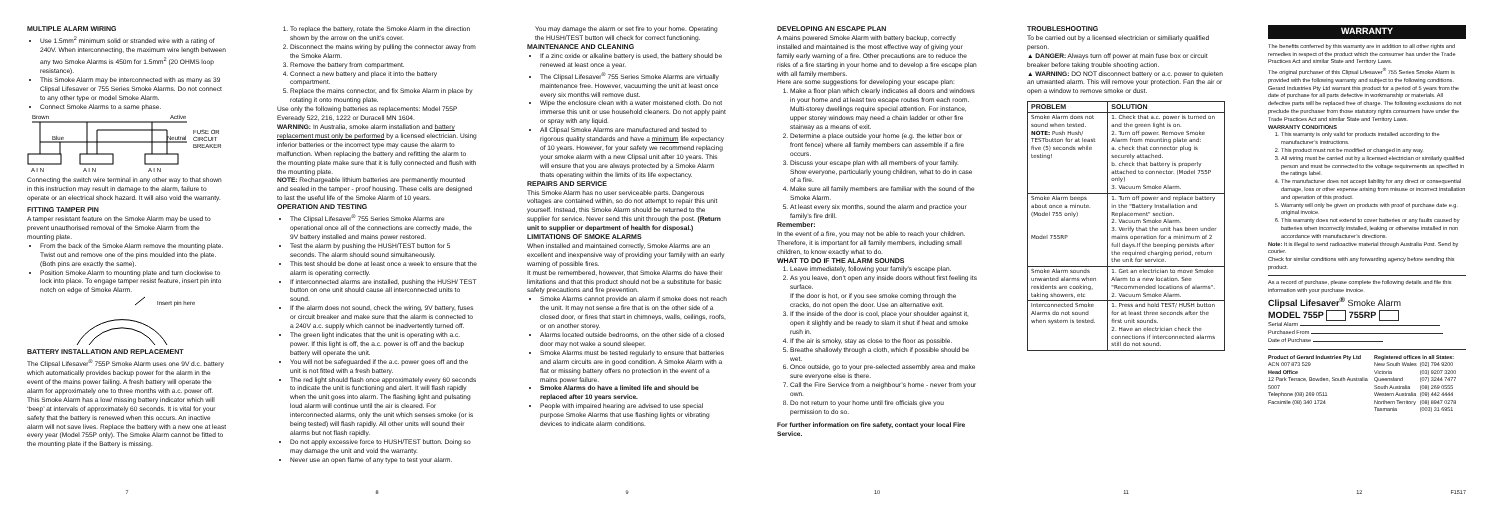MULTIPLE ALARM WIRING
Use 1.5mm<sup>2</sup> minimum solid or stranded wire with a rating of 240V. When interconnecting, the maximum wire length between any two Smoke Alarms is 450m for 1.5mm<sup>2</sup> (20 OHMS loop resistance).
This Smoke Alarm may be interconnected with as many as 39 Clipsal Lifesaver or 755 Series Smoke Alarms. Do not connect to any other type or model Smoke Alarm.
Connect Smoke Alarms to a same phase.
Brown
Active
Blue
Neutral
FUSE OR
CIRCUIT
BREAKER
A I N
A I N
A I N
Connecting the switch wire terminal in any other way to that shown in this instruction may result in damage to the alarm, failure to operate or an electrical shock hazard. It will also void the warranty.
FITTING TAMPER PIN
A tamper resistant feature on the Smoke Alarm may be used to prevent unauthorised removal of the Smoke Alarm from the mounting plate.
From the back of the Smoke Alarm remove the mounting plate. Twist out and remove one of the pins moulded into the plate. (Both pins are exactly the same).
Position Smoke Alarm to mounting plate and turn clockwise to lock into place. To engage tamper resist feature, insert pin into notch on edge of Smoke Alarm.
Insert pin here
BATTERY INSTALLATION AND REPLACEMENT
The Clipsal Lifesaver<sup>®</sup> 755P Smoke Alarm uses one 9V d.c. battery which automatically provides backup power for the alarm in the event of the mains power failing. A fresh battery will operate the alarm for approximately one to three months with a.c. power off. This Smoke Alarm has a low/ missing battery indicator which will ‘beep’ at intervals of approximately 60 seconds. It is vital for your safety that the battery is renewed when this occurs. An inactive alarm will not save lives. Replace the battery with a new one at least every year (Model 755P only). The Smoke Alarm cannot be fitted to the mounting plate if the Battery is missing.
7
1. To replace the battery, rotate the Smoke Alarm in the direction shown by the arrow on the unit’s cover.
2. Disconnect the mains wiring by pulling the connector away from the Smoke Alarm.
3. Remove the battery from compartment.
4. Connect a new battery and place it into the battery compartment.
5. Replace the mains connector, and fix Smoke Alarm in place by rotating it onto mounting plate.
Use only the following batteries as replacements: Model 755P Eveready 522, 216, 1222 or Duracell MN 1604.
WARNING: In Australia, smoke alarm installation and battery replacement must only be performed by a licensed electrician. Using inferior batteries or the incorrect type may cause the alarm to malfunction. When replacing the battery and refitting the alarm to the mounting plate make sure that it is fully connected and flush with the mounting plate.
NOTE: Rechargeable lithium batteries are permanently mounted and sealed in the tamper - proof housing. These cells are designed to last the useful life of the Smoke Alarm of 10 years.
OPERATION AND TESTING
The Clipsal Lifesaver<sup>®</sup> 755 Series Smoke Alarms are operational once all of the connections are correctly made, the 9V battery installed and mains power restored.
Test the alarm by pushing the HUSH/TEST button for 5 seconds. The alarm should sound simultaneously.
This test should be done at least once a week to ensure that the alarm is operating correctly.
If interconnected alarms are installed, pushing the HUSH/ TEST button on one unit should cause all interconnected units to sound.
If the alarm does not sound, check the wiring, 9V battery, fuses or circuit breaker and make sure that the alarm is connected to a 240V a.c. supply which cannot be inadvertently turned off.
The green light indicates that the unit is operating with a.c. power. If this light is off, the a.c. power is off and the backup battery will operate the unit.
You will not be safeguarded if the a.c. power goes off and the unit is not fitted with a fresh battery.
The red light should flash once approximately every 60 seconds to indicate the unit is functioning and alert. It will flash rapidly when the unit goes into alarm. The flashing light and pulsating loud alarm will continue until the air is cleared. For interconnected alarms, only the unit which senses smoke (or is being tested) will flash rapidly. All other units will sound their alarms but not flash rapidly.
Do not apply excessive force to HUSH/TEST button. Doing so may damage the unit and void the warranty.
Never use an open flame of any type to test your alarm.
8
You may damage the alarm or set fire to your home. Operating the HUSH/TEST button will check for correct functioning.
MAINTENANCE AND CLEANING
If a zinc oxide or alkaline battery is used, the battery should be renewed at least once a year.
The Clipsal Lifesaver<sup>®</sup> 755 Series Smoke Alarms are virtually maintenance free. However, vacuuming the unit at least once every six months will remove dust.
Wipe the enclosure clean with a water moistened cloth. Do not immerse this unit or use household cleaners. Do not apply paint or spray with any liquid.
All Clipsal Smoke Alarms are manufactured and tested to rigorous quality standards and have a minimum life expectancy of 10 years. However, for your safety we recommend replacing your smoke alarm with a new Clipsal unit after 10 years. This will ensure that you are always protected by a Smoke Alarm thats operating within the limits of its life expectancy.
REPAIRS AND SERVICE
This Smoke Alarm has no user serviceable parts. Dangerous voltages are contained within, so do not attempt to repair this unit yourself. Instead, this Smoke Alarm should be returned to the supplier for service. Never send this unit through the post. (Return unit to supplier or department of health for disposal.)
LIMITATIONS OF SMOKE ALARMS
When installed and maintained correctly, Smoke Alarms are an excellent and inexpensive way of providing your family with an early warning of possible fires.
It must be remembered, however, that Smoke Alarms do have their limitations and that this product should not be a substitute for basic safety precautions and fire prevention.
Smoke Alarms cannot provide an alarm if smoke does not reach the unit. It may not sense a fire that is on the other side of a closed door, or fires that start in chimneys, walls, ceilings, roofs, or on another storey.
Alarms located outside bedrooms, on the other side of a closed door may not wake a sound sleeper.
Smoke Alarms must be tested regularly to ensure that batteries and alarm circuits are in good condition. A Smoke Alarm with a flat or missing battery offers no protection in the event of a mains power failure.
Smoke Alarms do have a limited life and should be replaced after 10 years service.
People with impaired hearing are advised to use special purpose Smoke Alarms that use flashing lights or vibrating devices to indicate alarm conditions.
9
DEVELOPING AN ESCAPE PLAN
A mains powered Smoke Alarm with battery backup, correctly installed and maintained is the most effective way of giving your family early warning of a fire. Other precautions are to reduce the risks of a fire starting in your home and to develop a fire escape plan with all family members.
Here are some suggestions for developing your escape plan:
1. Make a floor plan which clearly indicates all doors and windows in your home and at least two escape routes from each room. Multi-storey dwellings require special attention. For instance, upper storey windows may need a chain ladder or other fire stairway as a means of exit.
2. Determine a place outside your home (e.g. the letter box or front fence) where all family members can assemble if a fire occurs.
3. Discuss your escape plan with all members of your family. Show everyone, particularly young children, what to do in case of a fire.
4. Make sure all family members are familiar with the sound of the Smoke Alarm.
5. At least every six months, sound the alarm and practice your family’s fire drill.
Remember:
In the event of a fire, you may not be able to reach your children. Therefore, it is important for all family members, including small children, to know exactly what to do.
WHAT TO DO IF THE ALARM SOUNDS
1. Leave immediately, following your family’s escape plan.
2. As you leave, don’t open any inside doors without first feeling its surface.
If the door is hot, or if you see smoke coming through the cracks, do not open the door. Use an alternative exit.
3. If the inside of the door is cool, place your shoulder against it, open it slightly and be ready to slam it shut if heat and smoke rush in.
4. If the air is smoky, stay as close to the floor as possible.
5. Breathe shallowly through a cloth, which if possible should be wet.
6. Once outside, go to your pre-selected assembly area and make sure everyone else is there.
7. Call the Fire Service from a neighbour’s home - never from your own.
8. Do not return to your home until fire officials give you permission to do so.
For further information on fire safety, contact your local Fire Service.
10
TROUBLESHOOTING
To be carried out by a licensed electrician or similiarly qualified person.
▲ DANGER: Always turn off power at main fuse box or circuit breaker before taking trouble shooting action.
▲ WARNING: DO NOT disconnect battery or a.c. power to quieten an unwanted alarm. This will remove your protection. Fan the air or open a window to remove smoke or dust.
| PROBLEM | SOLUTION |
| --- | --- |
| Smoke Alarm does not sound when tested. NOTE: Push Hush/ TESTbutton for at least five (5) seconds while testing! | 1. Check that a.c. power is turned on and the green light is on. 2. Turn off power. Remove Smoke Alarm from mounting plate and: a. check that connector plug is securely attached. b. check that battery is properly attached to connector. (Model 755P only) 3. Vacuum Smoke Alarm. |
| Smoke Alarm beeps about once a minute. (Model 755 only) Model 755RP | 1. Turn off power and replace battery in the "Battery Installation and Replacement" section. 2. Vacuum Smoke Alarm. 3. Verify that the unit has been under mains operation for a minimum of 2 full days.If the beeping persists after the required charging period, return the unit for service. |
| Smoke Alarm sounds unwanted alarms when residents are cooking, taking showers, etc | 1. Get an electrician to move Smoke Alarm to a new location. See "Recommended locations of alarms". 2. Vacuum Smoke Alarm. |
| Interconnected Smoke Alarms do not sound when system is tested. | 1. Press and hold TEST/ HUSH button for at least three seconds after the first unit sounds. 2. Have an electrician check the connections if interconnected alarms still do not sound. |
11
WARRANTY
The benefits conferred by this warranty are in addition to all other rights and remedies in respect of the product which the consumer has under the Trade Practices Act and similar State and Territory Laws.
The original purchaser of this Clipsal Lifesaver<sup>®</sup> 755 Series Smoke Alarm is provided with the following warranty and subject to the following conditions. Gerard Industries Pty Ltd warrant this product for a period of 5 years from the date of purchase for all parts defective in workmanship or materials. All defective parts will be replaced free of charge. The following exclusions do not preclude the purchaser from those statutory rights consumers have under the Trade Practices Act and similar State and Territory Laws.
WARRANTY CONDITIONS
1. This warranty is only valid for products installed according to the manufacturer’s instructions.
2. This product must not be modified or changed in any way.
3. All wiring must be carried out by a licensed electrician or similarly qualified person and must be connected to the voltage requirements as specified in the ratings label.
4. The manufacturer does not accept liability for any direct or consequential damage, loss or other expense arising from misuse or incorrect installation and operation of this product.
5. Warranty will only be given on products with proof of purchase date e.g. original invoice.
6. This warranty does not extend to cover batteries or any faults caused by batteries when incorrectly installed, leaking or otherwise installed in non accordance with manufacturer’s directions.
Note: It is illegal to send radioactive material through Australia Post. Send by courier.
Check for similar conditions with any forwarding agency before sending this product.
As a record of purchase, please complete the following details and file this information with your purchase invoice.
Clipsal Lifesaver<sup>®</sup> Smoke Alarm
MODEL 755P 755RP
Serial Alarm
Purchased From
Date of Purchase
Product of Gerard Industries Pty Ltd
ACN 007 873 529
Head Office
12 Park Terrace, Bowden, South Australia 5007
Telephone (08) 269 0511
Facsimile (08) 340 1724
Registered offices in all States:
| New South Wales | (02) 794 9200 |
| Victoria | (03) 9207 3200 |
| Queensland | (07) 3244 7477 |
| South Australia | (08) 269 0555 |
| Western Australia | (09) 442 4444 |
| Northern Territory | (08) 8947 0278 |
| Tasmania | (003) 31 6951 |
12 F1517